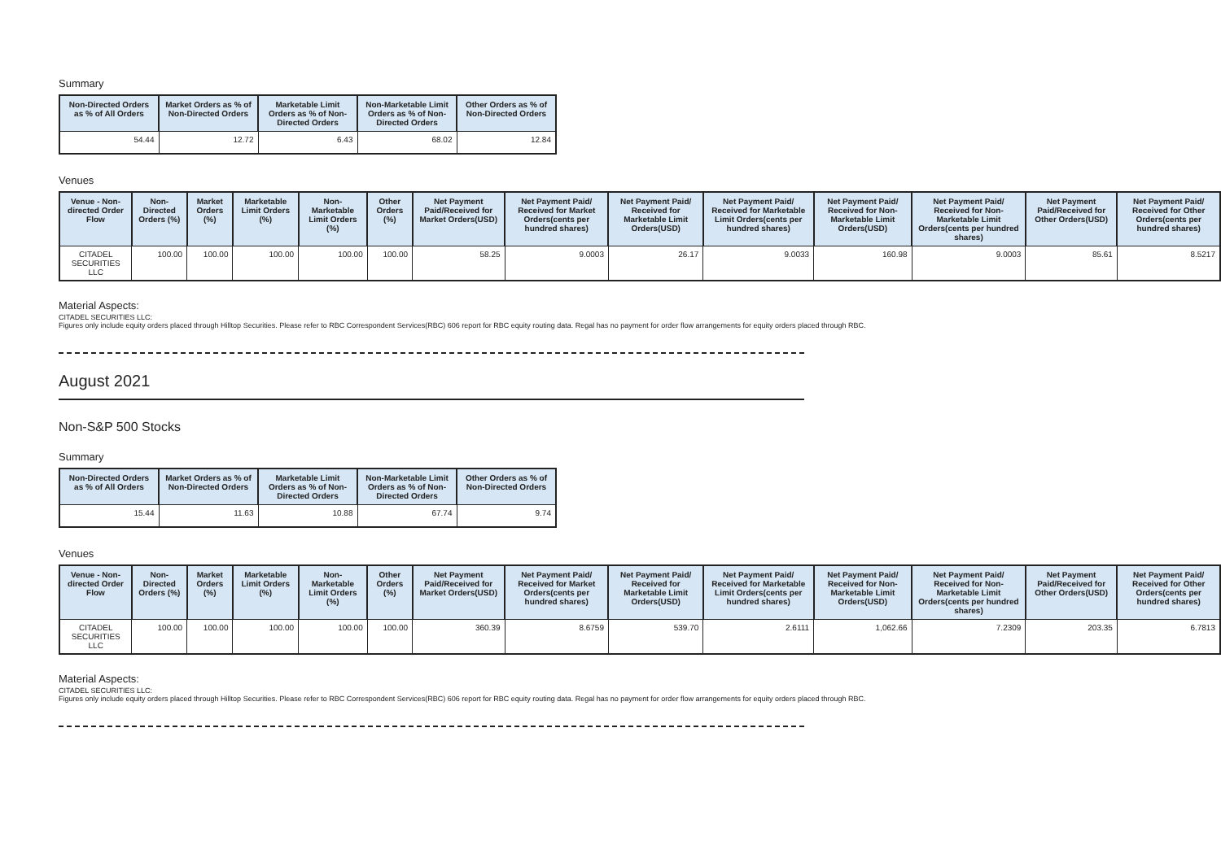Summary
| Non-Directed Orders as % of All Orders | Market Orders as % of Non-Directed Orders | Marketable Limit Orders as % of Non-Directed Orders | Non-Marketable Limit Orders as % of Non-Directed Orders | Other Orders as % of Non-Directed Orders |
| --- | --- | --- | --- | --- |
| 54.44 | 12.72 | 6.43 | 68.02 | 12.84 |
Venues
| Venue - Non-directed Order Flow | Non-Directed Orders (%) | Market Orders (%) | Marketable Limit Orders (%) | Non-Marketable Limit Orders (%) | Other Orders (%) | Net Payment Paid/Received for Market Orders(USD) | Net Payment Paid/ Received for Market Orders(cents per hundred shares) | Net Payment Paid/ Received for Marketable Limit Orders(USD) | Net Payment Paid/ Received for Marketable Limit Orders(cents per hundred shares) | Net Payment Paid/ Received for Non-Marketable Limit Orders(USD) | Net Payment Paid/ Received for Non-Marketable Limit Orders(cents per hundred shares) | Net Payment Paid/Received for Other Orders(USD) | Net Payment Paid/ Received for Other Orders(cents per hundred shares) |
| --- | --- | --- | --- | --- | --- | --- | --- | --- | --- | --- | --- | --- | --- |
| CITADEL SECURITIES LLC | 100.00 | 100.00 | 100.00 | 100.00 | 100.00 | 58.25 | 9.0003 | 26.17 | 9.0033 | 160.98 | 9.0003 | 85.61 | 8.5217 |
Material Aspects:
CITADEL SECURITIES LLC:
Figures only include equity orders placed through Hilltop Securities. Please refer to RBC Correspondent Services(RBC) 606 report for RBC equity routing data. Regal has no payment for order flow arrangements for equity orders placed through RBC.
August 2021
Non-S&P 500 Stocks
Summary
| Non-Directed Orders as % of All Orders | Market Orders as % of Non-Directed Orders | Marketable Limit Orders as % of Non-Directed Orders | Non-Marketable Limit Orders as % of Non-Directed Orders | Other Orders as % of Non-Directed Orders |
| --- | --- | --- | --- | --- |
| 15.44 | 11.63 | 10.88 | 67.74 | 9.74 |
Venues
| Venue - Non-directed Order Flow | Non-Directed Orders (%) | Market Orders (%) | Marketable Limit Orders (%) | Non-Marketable Limit Orders (%) | Other Orders (%) | Net Payment Paid/Received for Market Orders(USD) | Net Payment Paid/ Received for Market Orders(cents per hundred shares) | Net Payment Paid/ Received for Marketable Limit Orders(USD) | Net Payment Paid/ Received for Marketable Limit Orders(cents per hundred shares) | Net Payment Paid/ Received for Non-Marketable Limit Orders(USD) | Net Payment Paid/ Received for Non-Marketable Limit Orders(cents per hundred shares) | Net Payment Paid/Received for Other Orders(USD) | Net Payment Paid/ Received for Other Orders(cents per hundred shares) |
| --- | --- | --- | --- | --- | --- | --- | --- | --- | --- | --- | --- | --- | --- |
| CITADEL SECURITIES LLC | 100.00 | 100.00 | 100.00 | 100.00 | 100.00 | 360.39 | 8.6759 | 539.70 | 2.6111 | 1,062.66 | 7.2309 | 203.35 | 6.7813 |
Material Aspects:
CITADEL SECURITIES LLC:
Figures only include equity orders placed through Hilltop Securities. Please refer to RBC Correspondent Services(RBC) 606 report for RBC equity routing data. Regal has no payment for order flow arrangements for equity orders placed through RBC.